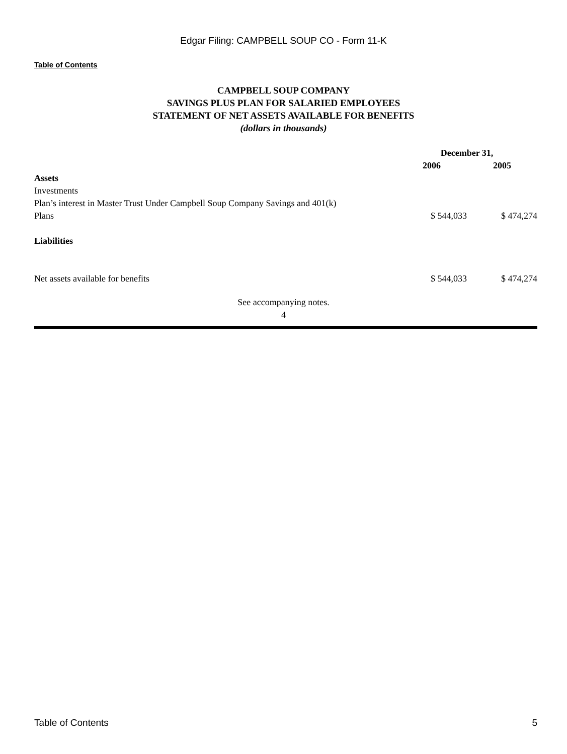Edgar Filing: CAMPBELL SOUP CO - Form 11-K
Table of Contents
CAMPBELL SOUP COMPANY
SAVINGS PLUS PLAN FOR SALARIED EMPLOYEES
STATEMENT OF NET ASSETS AVAILABLE FOR BENEFITS
(dollars in thousands)
| | December 31, | |
| --- | --- | --- |
| | 2006 | 2005 |
| Assets | | |
| Investments | | |
| Plan’s interest in Master Trust Under Campbell Soup Company Savings and 401(k) Plans | $ 544,033 | $ 474,274 |
| Liabilities | | |
| Net assets available for benefits | $ 544,033 | $ 474,274 |
See accompanying notes.
4
Table of Contents 5